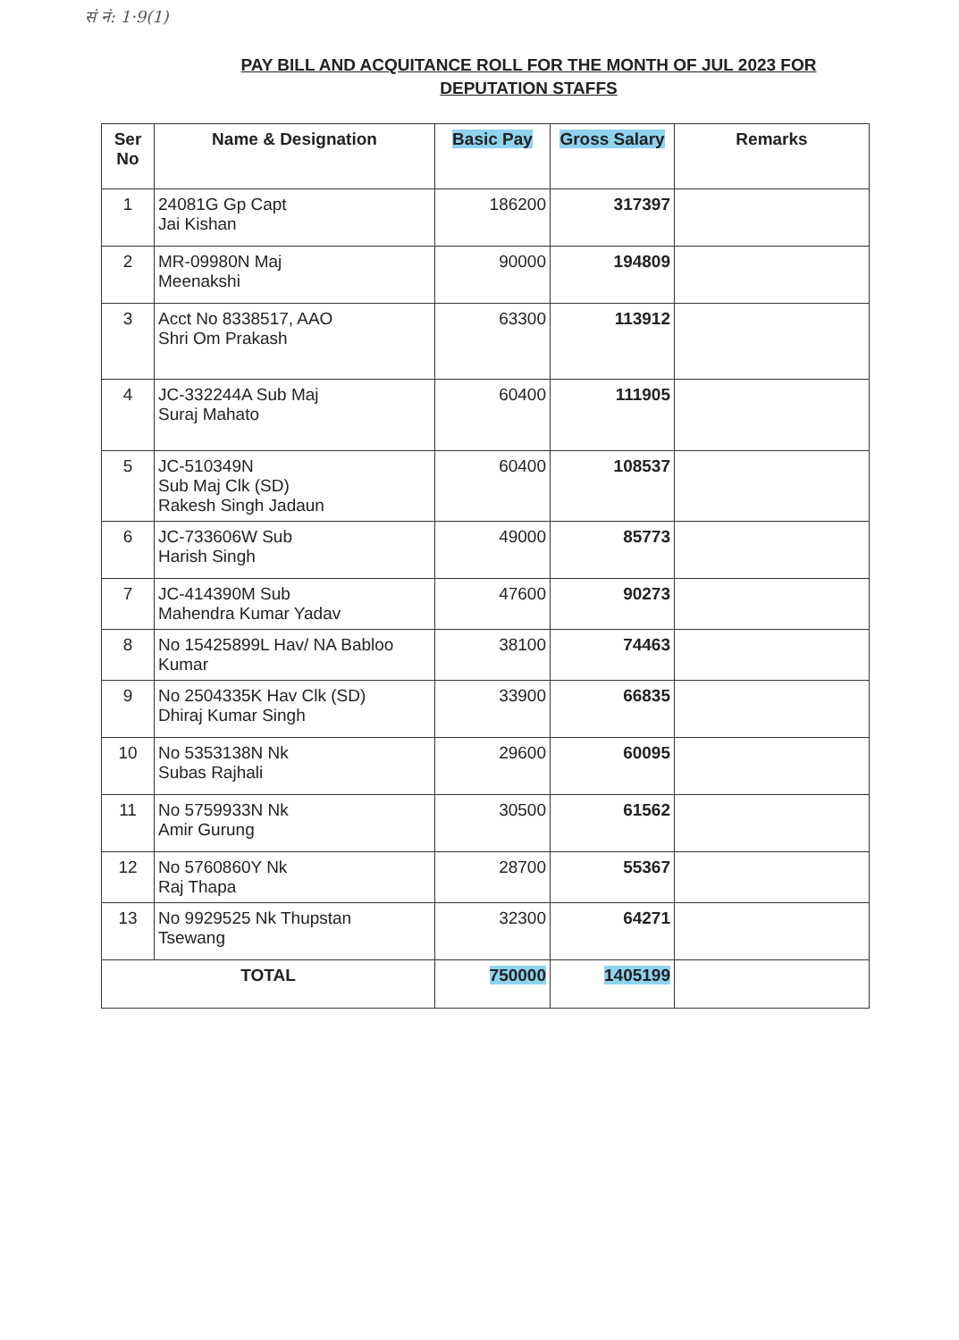सं नं: 1·9(1)
PAY BILL AND ACQUITANCE ROLL FOR THE MONTH OF JUL 2023 FOR
DEPUTATION STAFFS
| Ser No | Name & Designation | Basic Pay | Gross Salary | Remarks |
| --- | --- | --- | --- | --- |
| 1 | 24081G Gp Capt Jai Kishan | 186200 | 317397 | |
| 2 | MR-09980N Maj Meenakshi | 90000 | 194809 | |
| 3 | Acct No 8338517, AAO Shri Om Prakash | 63300 | 113912 | |
| 4 | JC-332244A Sub Maj Suraj Mahato | 60400 | 111905 | |
| 5 | JC-510349N Sub Maj Clk (SD) Rakesh Singh Jadaun | 60400 | 108537 | |
| 6 | JC-733606W Sub Harish Singh | 49000 | 85773 | |
| 7 | JC-414390M Sub Mahendra Kumar Yadav | 47600 | 90273 | |
| 8 | No 15425899L Hav/ NA Babloo Kumar | 38100 | 74463 | |
| 9 | No 2504335K Hav Clk (SD) Dhiraj Kumar Singh | 33900 | 66835 | |
| 10 | No 5353138N Nk Subas Rajhali | 29600 | 60095 | |
| 11 | No 5759933N Nk Amir Gurung | 30500 | 61562 | |
| 12 | No 5760860Y Nk Raj Thapa | 28700 | 55367 | |
| 13 | No 9929525 Nk Thupstan Tsewang | 32300 | 64271 | |
| TOTAL | | 750000 | 1405199 | |